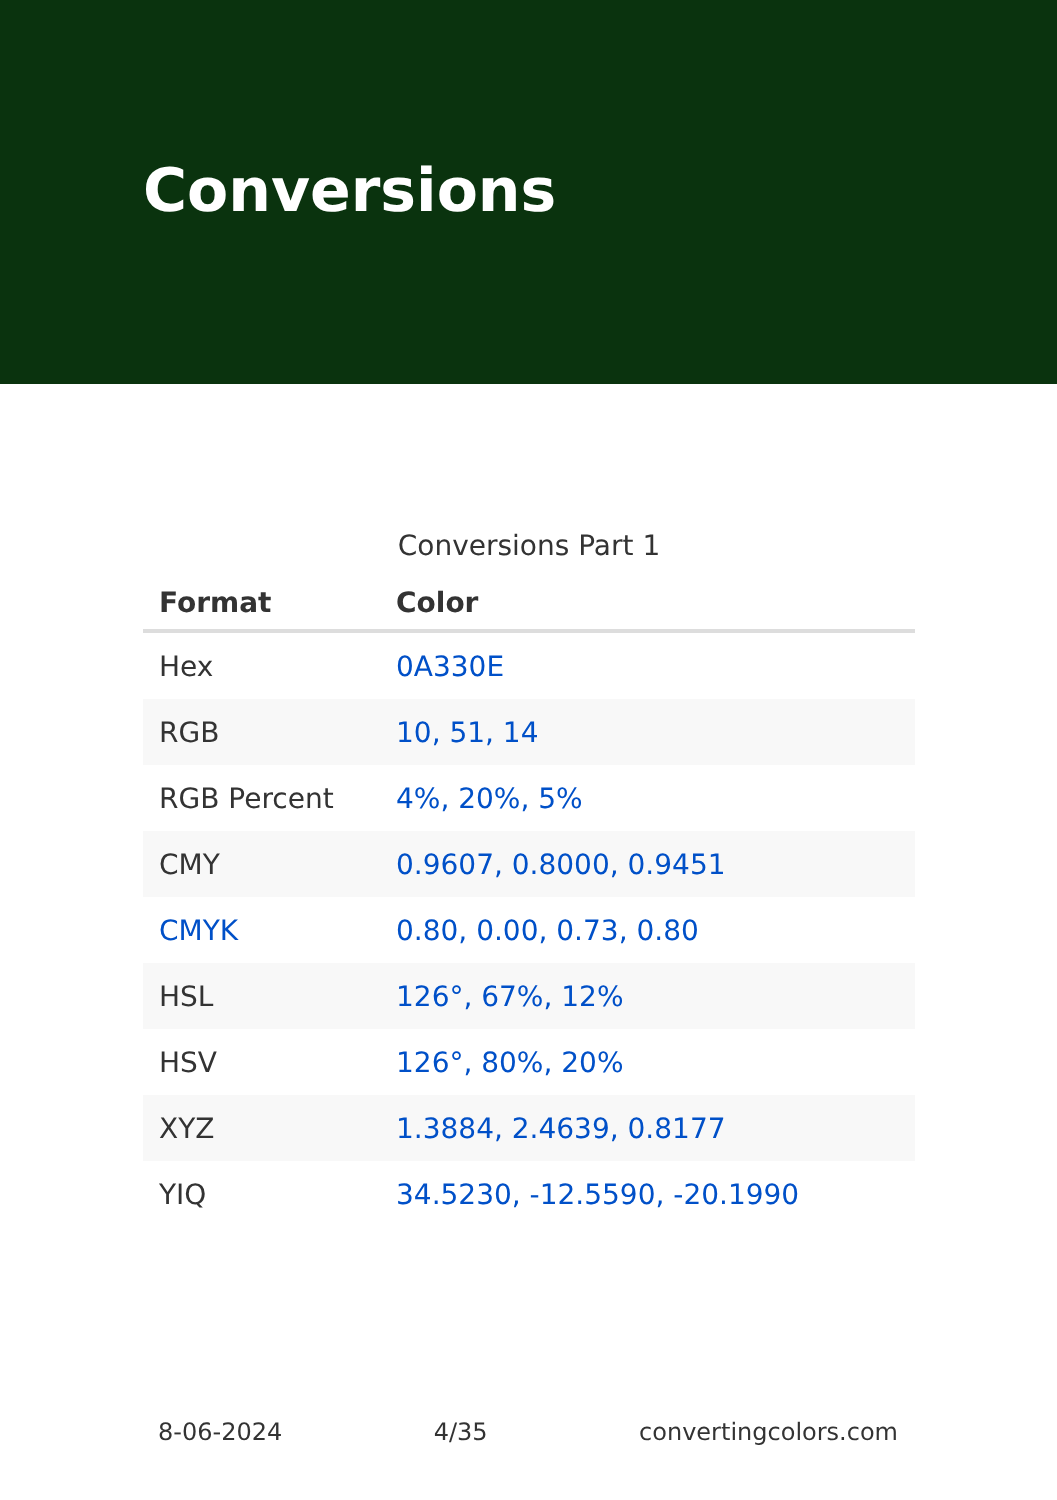Conversions
Conversions Part 1
| Format | Color |
| --- | --- |
| Hex | 0A330E |
| RGB | 10, 51, 14 |
| RGB Percent | 4%, 20%, 5% |
| CMY | 0.9607, 0.8000, 0.9451 |
| CMYK | 0.80, 0.00, 0.73, 0.80 |
| HSL | 126°, 67%, 12% |
| HSV | 126°, 80%, 20% |
| XYZ | 1.3884, 2.4639, 0.8177 |
| YIQ | 34.5230, -12.5590, -20.1990 |
8-06-2024 4/35 convertingcolors.com